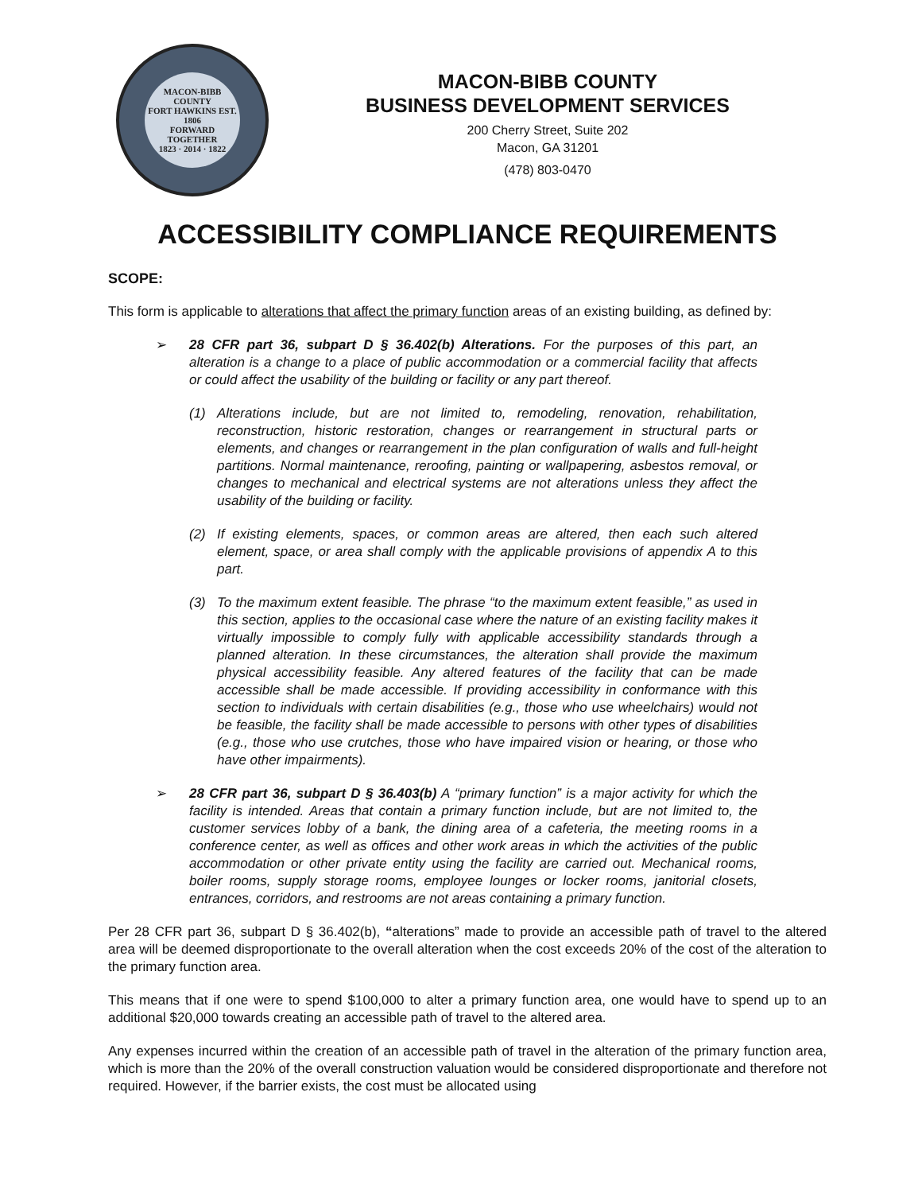MACON-BIBB COUNTY
FORT HAWKINS EST. 1806
FORWARD TOGETHER
1823 · 2014 · 1822
MACON-BIBB COUNTY
BUSINESS DEVELOPMENT SERVICES
200 Cherry Street, Suite 202
Macon, GA 31201
(478) 803-0470
ACCESSIBILITY COMPLIANCE REQUIREMENTS
SCOPE:
This form is applicable to alterations that affect the primary function areas of an existing building, as defined by:
➢ 28 CFR part 36, subpart D § 36.402(b) Alterations. For the purposes of this part, an alteration is a change to a place of public accommodation or a commercial facility that affects or could affect the usability of the building or facility or any part thereof.
(1) Alterations include, but are not limited to, remodeling, renovation, rehabilitation, reconstruction, historic restoration, changes or rearrangement in structural parts or elements, and changes or rearrangement in the plan configuration of walls and full-height partitions. Normal maintenance, reroofing, painting or wallpapering, asbestos removal, or changes to mechanical and electrical systems are not alterations unless they affect the usability of the building or facility.
(2) If existing elements, spaces, or common areas are altered, then each such altered element, space, or area shall comply with the applicable provisions of appendix A to this part.
(3) To the maximum extent feasible. The phrase “to the maximum extent feasible,” as used in this section, applies to the occasional case where the nature of an existing facility makes it virtually impossible to comply fully with applicable accessibility standards through a planned alteration. In these circumstances, the alteration shall provide the maximum physical accessibility feasible. Any altered features of the facility that can be made accessible shall be made accessible. If providing accessibility in conformance with this section to individuals with certain disabilities (e.g., those who use wheelchairs) would not be feasible, the facility shall be made accessible to persons with other types of disabilities (e.g., those who use crutches, those who have impaired vision or hearing, or those who have other impairments).
➢ 28 CFR part 36, subpart D § 36.403(b) A “primary function” is a major activity for which the facility is intended. Areas that contain a primary function include, but are not limited to, the customer services lobby of a bank, the dining area of a cafeteria, the meeting rooms in a conference center, as well as offices and other work areas in which the activities of the public accommodation or other private entity using the facility are carried out. Mechanical rooms, boiler rooms, supply storage rooms, employee lounges or locker rooms, janitorial closets, entrances, corridors, and restrooms are not areas containing a primary function.
Per 28 CFR part 36, subpart D § 36.402(b), “alterations” made to provide an accessible path of travel to the altered area will be deemed disproportionate to the overall alteration when the cost exceeds 20% of the cost of the alteration to the primary function area.
This means that if one were to spend $100,000 to alter a primary function area, one would have to spend up to an additional $20,000 towards creating an accessible path of travel to the altered area.
Any expenses incurred within the creation of an accessible path of travel in the alteration of the primary function area, which is more than the 20% of the overall construction valuation would be considered disproportionate and therefore not required. However, if the barrier exists, the cost must be allocated using